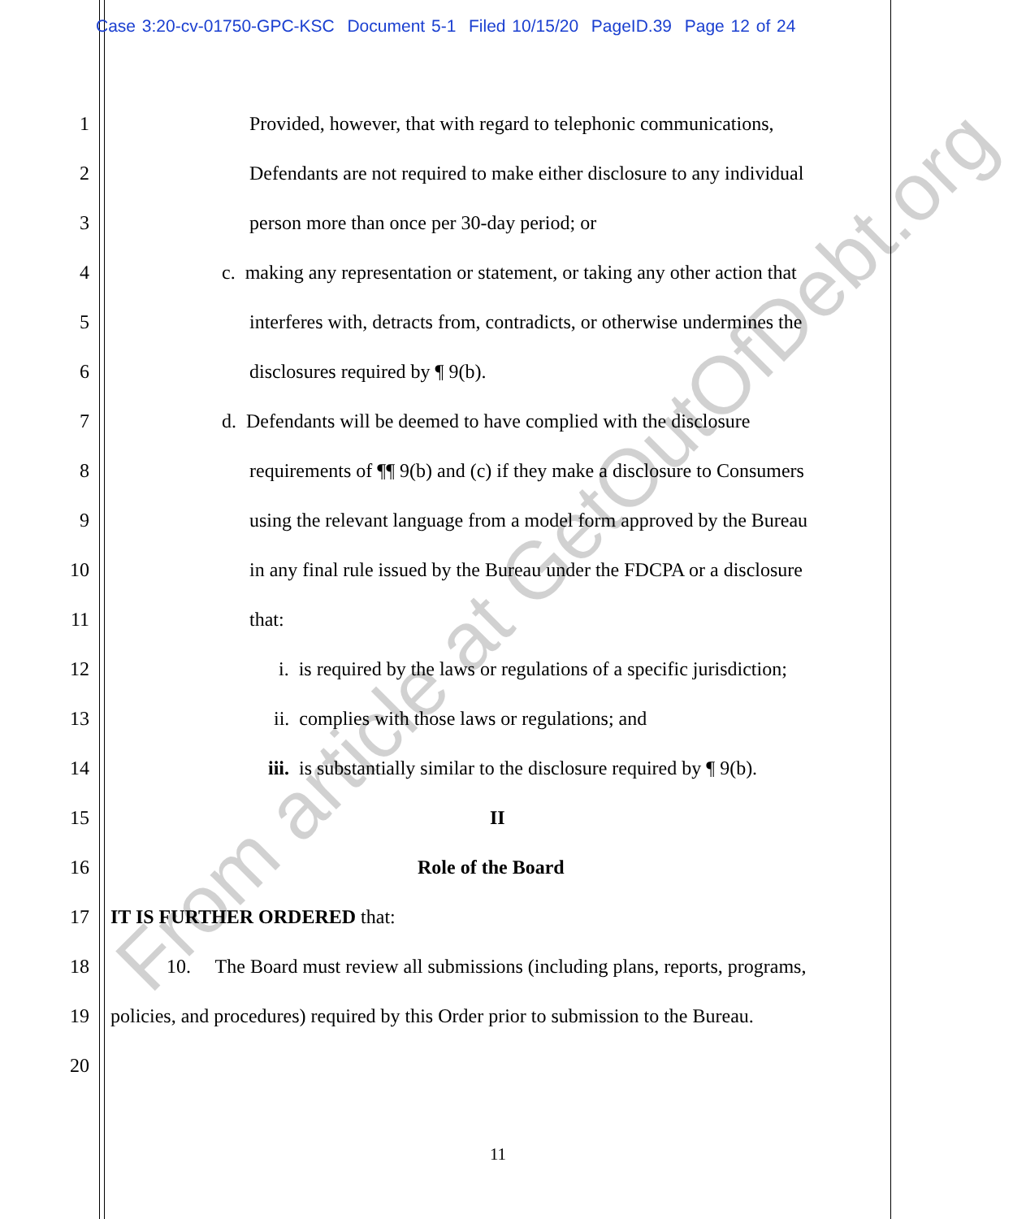Case 3:20-cv-01750-GPC-KSC Document 5-1 Filed 10/15/20 PageID.39 Page 12 of 24
From article at GetOutOfDebt.org
1 Provided, however, that with regard to telephonic communications,
2 Defendants are not required to make either disclosure to any individual
3 person more than once per 30-day period; or
4 c. making any representation or statement, or taking any other action that
5 interferes with, detracts from, contradicts, or otherwise undermines the
6 disclosures required by ¶ 9(b).
7 d. Defendants will be deemed to have complied with the disclosure
8 requirements of ¶¶ 9(b) and (c) if they make a disclosure to Consumers
9 using the relevant language from a model form approved by the Bureau
10 in any final rule issued by the Bureau under the FDCPA or a disclosure
11 that:
12 i. is required by the laws or regulations of a specific jurisdiction;
13 ii. complies with those laws or regulations; and
14 iii. is substantially similar to the disclosure required by ¶ 9(b).
15 II
16 Role of the Board
17 IT IS FURTHER ORDERED that:
18 10. The Board must review all submissions (including plans, reports, programs,
19 policies, and procedures) required by this Order prior to submission to the Bureau.
20
11